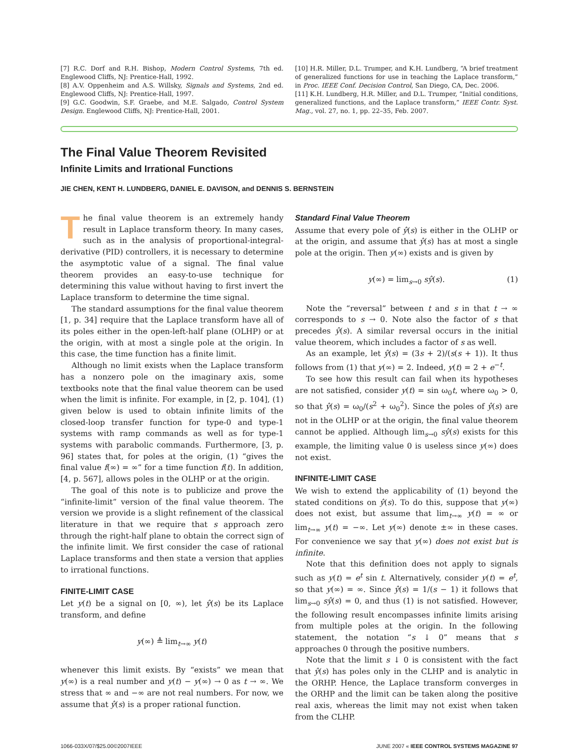[7] R.C. Dorf and R.H. Bishop, Modern Control Systems, 7th ed. Englewood Cliffs, NJ: Prentice-Hall, 1992.
[8] A.V. Oppenheim and A.S. Willsky, Signals and Systems, 2nd ed. Englewood Cliffs, NJ: Prentice-Hall, 1997.
[9] G.C. Goodwin, S.F. Graebe, and M.E. Salgado, Control System Design. Englewood Cliffs, NJ: Prentice-Hall, 2001.
[10] H.R. Miller, D.L. Trumper, and K.H. Lundberg, “A brief treatment of generalized functions for use in teaching the Laplace transform,” in Proc. IEEE Conf. Decision Control, San Diego, CA, Dec. 2006.
[11] K.H. Lundberg, H.R. Miller, and D.L. Trumper, “Initial conditions, generalized functions, and the Laplace transform,” IEEE Contr. Syst. Mag., vol. 27, no. 1, pp. 22–35, Feb. 2007.
The Final Value Theorem Revisited
Infinite Limits and Irrational Functions
JIE CHEN, KENT H. LUNDBERG, DANIEL E. DAVISON, and DENNIS S. BERNSTEIN
The final value theorem is an extremely handy result in Laplace transform theory. In many cases, such as in the analysis of proportional-integral-derivative (PID) controllers, it is necessary to determine the asymptotic value of a signal. The final value theorem provides an easy-to-use technique for determining this value without having to first invert the Laplace transform to determine the time signal.
The standard assumptions for the final value theorem [1, p. 34] require that the Laplace transform have all of its poles either in the open-left-half plane (OLHP) or at the origin, with at most a single pole at the origin. In this case, the time function has a finite limit.
Although no limit exists when the Laplace transform has a nonzero pole on the imaginary axis, some textbooks note that the final value theorem can be used when the limit is infinite. For example, in [2, p. 104], (1) given below is used to obtain infinite limits of the closed-loop transfer function for type-0 and type-1 systems with ramp commands as well as for type-1 systems with parabolic commands. Furthermore, [3, p. 96] states that, for poles at the origin, (1) “gives the final value f(∞) = ∞” for a time function f(t). In addition, [4, p. 567], allows poles in the OLHP or at the origin.
The goal of this note is to publicize and prove the “infinite-limit” version of the final value theorem. The version we provide is a slight refinement of the classical literature in that we require that s approach zero through the right-half plane to obtain the correct sign of the infinite limit. We first consider the case of rational Laplace transforms and then state a version that applies to irrational functions.
FINITE-LIMIT CASE
Let y(t) be a signal on [0, ∞), let ŷ(s) be its Laplace transform, and define
y(∞) ≜ lim<sub>t→∞</sub> y(t)
whenever this limit exists. By “exists” we mean that y(∞) is a real number and y(t) − y(∞) → 0 as t → ∞. We stress that ∞ and −∞ are not real numbers. For now, we assume that ŷ(s) is a proper rational function.
Standard Final Value Theorem
Assume that every pole of ŷ(s) is either in the OLHP or at the origin, and assume that ŷ(s) has at most a single pole at the origin. Then y(∞) exists and is given by
y(∞) = lim<sub>s→0</sub> sŷ(s). (1)
Note the “reversal” between t and s in that t → ∞ corresponds to s → 0. Note also the factor of s that precedes ŷ(s). A similar reversal occurs in the initial value theorem, which includes a factor of s as well.
As an example, let ŷ(s) = (3s + 2)/(s(s + 1)). It thus follows from (1) that y(∞) = 2. Indeed, y(t) = 2 + e<sup>−t</sup>.
To see how this result can fail when its hypotheses are not satisfied, consider y(t) = sin ω<sub>0</sub>t, where ω<sub>0</sub> > 0, so that ŷ(s) = ω<sub>0</sub>/(s<sup>2</sup> + ω<sub>0</sub><sup>2</sup>). Since the poles of ŷ(s) are not in the OLHP or at the origin, the final value theorem cannot be applied. Although lim<sub>s→0</sub> sŷ(s) exists for this example, the limiting value 0 is useless since y(∞) does not exist.
INFINITE-LIMIT CASE
We wish to extend the applicability of (1) beyond the stated conditions on ŷ(s). To do this, suppose that y(∞) does not exist, but assume that lim<sub>t→∞</sub> y(t) = ∞ or lim<sub>t→∞</sub> y(t) = −∞. Let y(∞) denote ±∞ in these cases. For convenience we say that y(∞) does not exist but is infinite.
Note that this definition does not apply to signals such as y(t) = e<sup>t</sup> sin t. Alternatively, consider y(t) = e<sup>t</sup>, so that y(∞) = ∞. Since ŷ(s) = 1/(s − 1) it follows that lim<sub>s→0</sub> sŷ(s) = 0, and thus (1) is not satisfied. However, the following result encompasses infinite limits arising from multiple poles at the origin. In the following statement, the notation “s ↓ 0” means that s approaches 0 through the positive numbers.
Note that the limit s ↓ 0 is consistent with the fact that ŷ(s) has poles only in the CLHP and is analytic in the ORHP. Hence, the Laplace transform converges in the ORHP and the limit can be taken along the positive real axis, whereas the limit may not exist when taken from the CLHP.
1066-033X/07/$25.00©2007IEEE JUNE 2007 « IEEE CONTROL SYSTEMS MAGAZINE 97